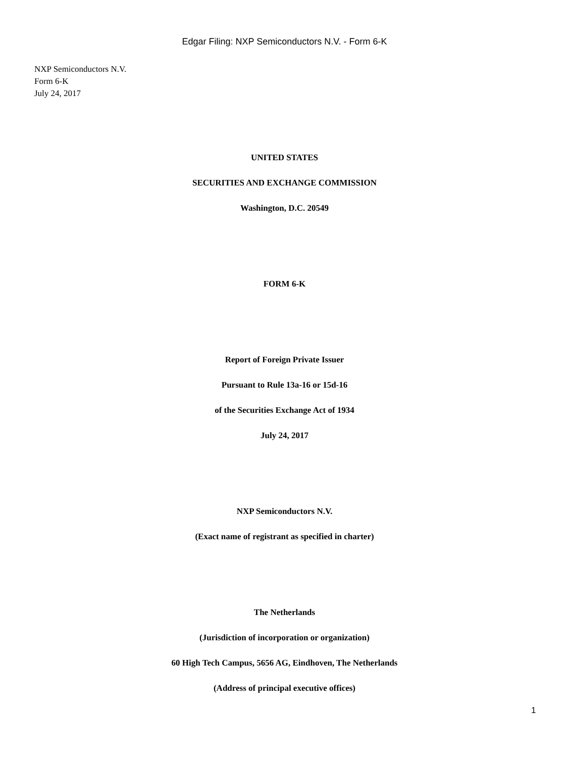Edgar Filing: NXP Semiconductors N.V. - Form 6-K
NXP Semiconductors N.V.
Form 6-K
July 24, 2017
UNITED STATES
SECURITIES AND EXCHANGE COMMISSION
Washington, D.C. 20549
FORM 6-K
Report of Foreign Private Issuer
Pursuant to Rule 13a-16 or 15d-16
of the Securities Exchange Act of 1934
July 24, 2017
NXP Semiconductors N.V.
(Exact name of registrant as specified in charter)
The Netherlands
(Jurisdiction of incorporation or organization)
60 High Tech Campus, 5656 AG, Eindhoven, The Netherlands
(Address of principal executive offices)
1